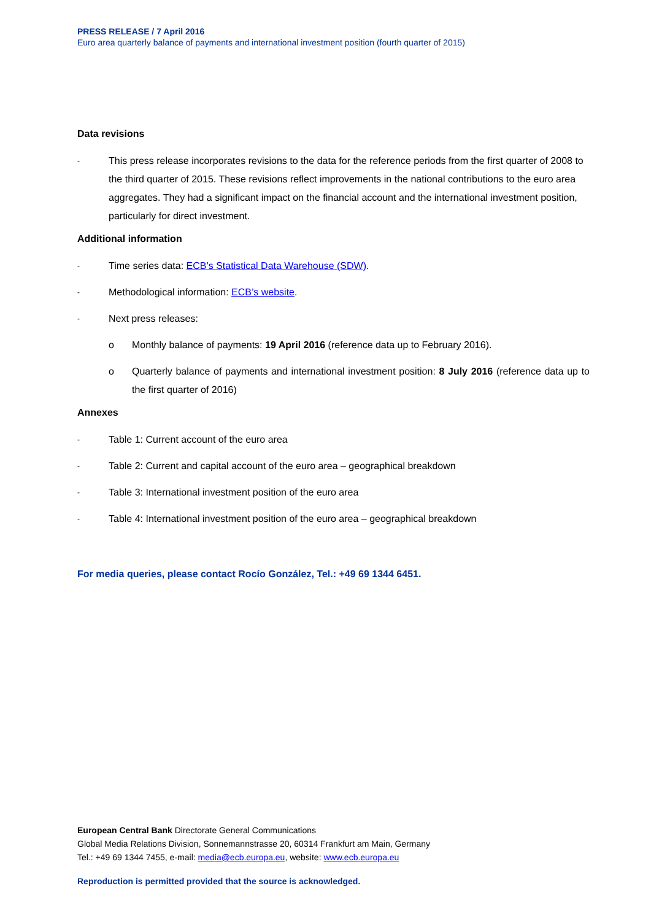PRESS RELEASE / 7 April 2016
Euro area quarterly balance of payments and international investment position (fourth quarter of 2015)
Data revisions
- This press release incorporates revisions to the data for the reference periods from the first quarter of 2008 to the third quarter of 2015. These revisions reflect improvements in the national contributions to the euro area aggregates. They had a significant impact on the financial account and the international investment position, particularly for direct investment.
Additional information
- Time series data: ECB’s Statistical Data Warehouse (SDW).
- Methodological information: ECB’s website.
- Next press releases:
o Monthly balance of payments: 19 April 2016 (reference data up to February 2016).
o Quarterly balance of payments and international investment position: 8 July 2016 (reference data up to the first quarter of 2016)
Annexes
- Table 1: Current account of the euro area
- Table 2: Current and capital account of the euro area – geographical breakdown
- Table 3: International investment position of the euro area
- Table 4: International investment position of the euro area – geographical breakdown
For media queries, please contact Rocío González, Tel.: +49 69 1344 6451.
European Central Bank Directorate General Communications
Global Media Relations Division, Sonnemannstrasse 20, 60314 Frankfurt am Main, Germany
Tel.: +49 69 1344 7455, e-mail: media@ecb.europa.eu, website: www.ecb.europa.eu
Reproduction is permitted provided that the source is acknowledged.